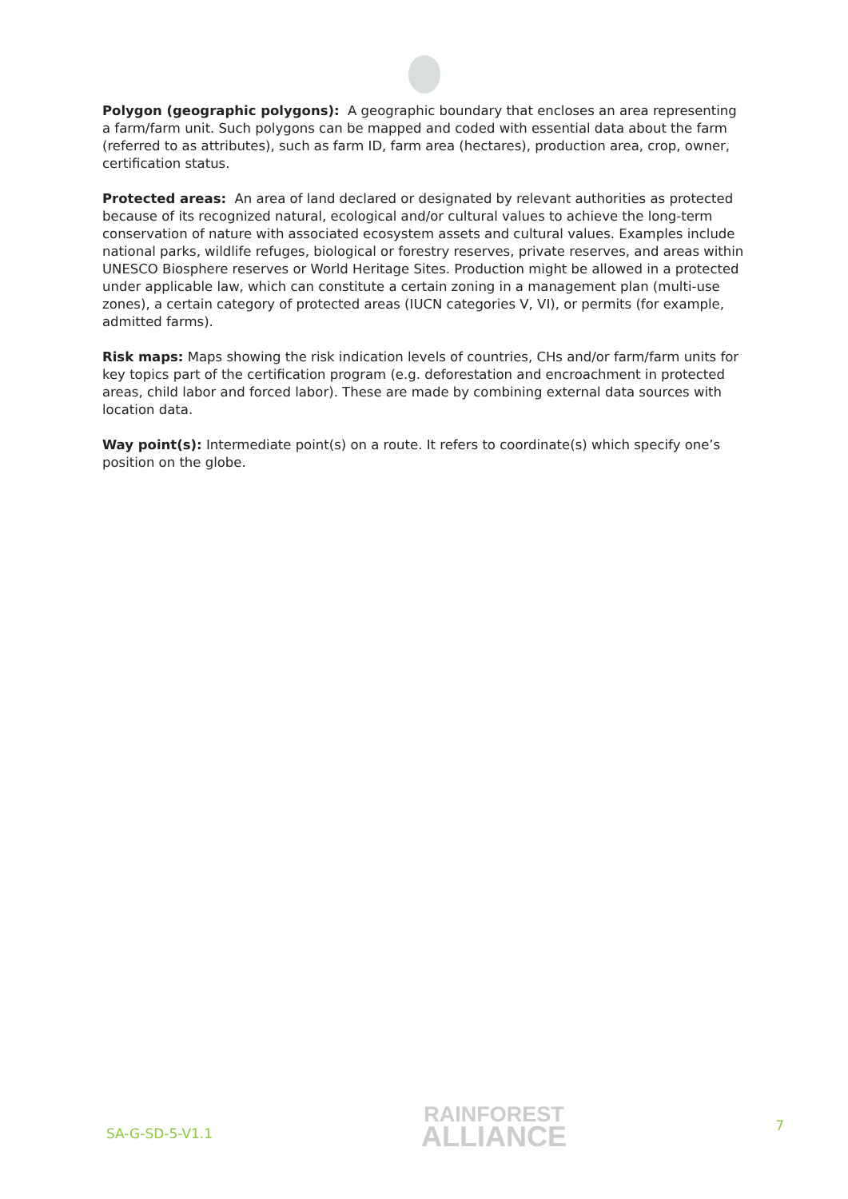Polygon (geographic polygons): A geographic boundary that encloses an area representing a farm/farm unit. Such polygons can be mapped and coded with essential data about the farm (referred to as attributes), such as farm ID, farm area (hectares), production area, crop, owner, certification status.
Protected areas: An area of land declared or designated by relevant authorities as protected because of its recognized natural, ecological and/or cultural values to achieve the long-term conservation of nature with associated ecosystem assets and cultural values. Examples include national parks, wildlife refuges, biological or forestry reserves, private reserves, and areas within UNESCO Biosphere reserves or World Heritage Sites. Production might be allowed in a protected under applicable law, which can constitute a certain zoning in a management plan (multi-use zones), a certain category of protected areas (IUCN categories V, VI), or permits (for example, admitted farms).
Risk maps: Maps showing the risk indication levels of countries, CHs and/or farm/farm units for key topics part of the certification program (e.g. deforestation and encroachment in protected areas, child labor and forced labor). These are made by combining external data sources with location data.
Way point(s): Intermediate point(s) on a route. It refers to coordinate(s) which specify one’s position on the globe.
SA-G-SD-5-V1.1
RAINFOREST
ALLIANCE
7